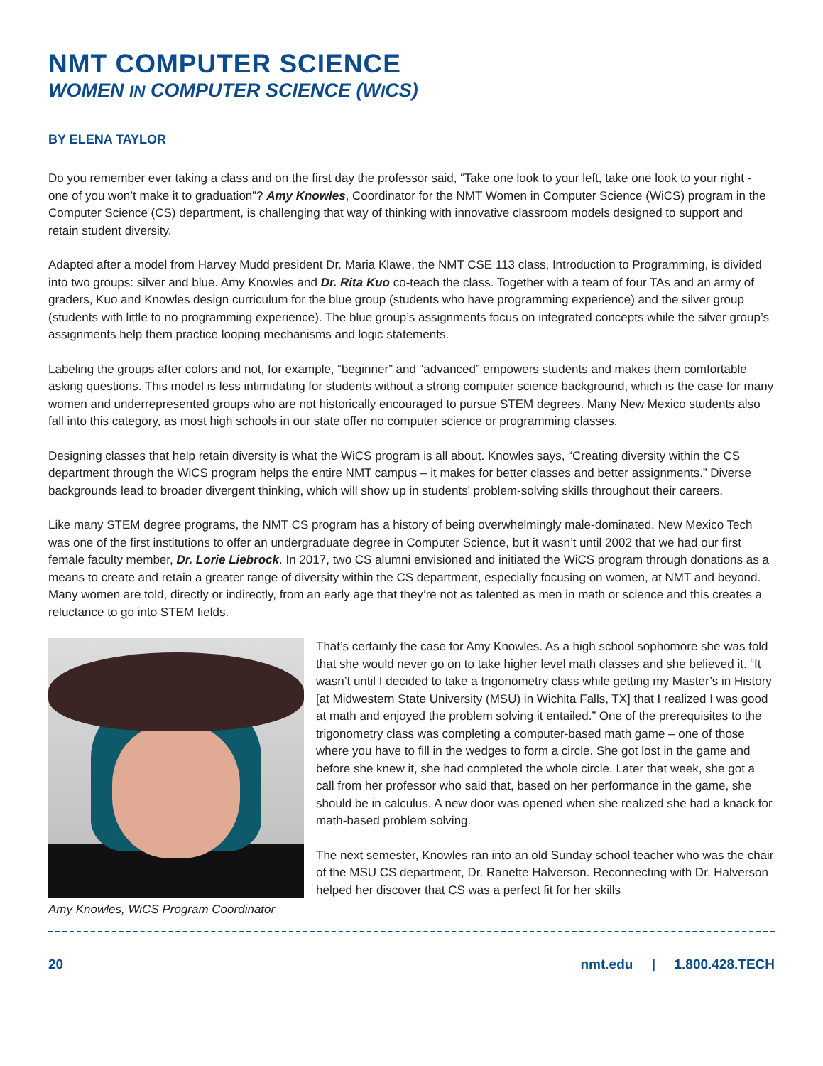NMT COMPUTER SCIENCE
WOMEN IN COMPUTER SCIENCE (WICS)
BY ELENA TAYLOR
Do you remember ever taking a class and on the first day the professor said, “Take one look to your left, take one look to your right - one of you won’t make it to graduation”? Amy Knowles, Coordinator for the NMT Women in Computer Science (WiCS) program in the Computer Science (CS) department, is challenging that way of thinking with innovative classroom models designed to support and retain student diversity.
Adapted after a model from Harvey Mudd president Dr. Maria Klawe, the NMT CSE 113 class, Introduction to Programming, is divided into two groups: silver and blue. Amy Knowles and Dr. Rita Kuo co-teach the class. Together with a team of four TAs and an army of graders, Kuo and Knowles design curriculum for the blue group (students who have programming experience) and the silver group (students with little to no programming experience). The blue group’s assignments focus on integrated concepts while the silver group’s assignments help them practice looping mechanisms and logic statements.
Labeling the groups after colors and not, for example, “beginner” and “advanced” empowers students and makes them comfortable asking questions. This model is less intimidating for students without a strong computer science background, which is the case for many women and underrepresented groups who are not historically encouraged to pursue STEM degrees. Many New Mexico students also fall into this category, as most high schools in our state offer no computer science or programming classes.
Designing classes that help retain diversity is what the WiCS program is all about. Knowles says, “Creating diversity within the CS department through the WiCS program helps the entire NMT campus – it makes for better classes and better assignments.” Diverse backgrounds lead to broader divergent thinking, which will show up in students' problem-solving skills throughout their careers.
Like many STEM degree programs, the NMT CS program has a history of being overwhelmingly male-dominated. New Mexico Tech was one of the first institutions to offer an undergraduate degree in Computer Science, but it wasn’t until 2002 that we had our first female faculty member, Dr. Lorie Liebrock. In 2017, two CS alumni envisioned and initiated the WiCS program through donations as a means to create and retain a greater range of diversity within the CS department, especially focusing on women, at NMT and beyond. Many women are told, directly or indirectly, from an early age that they’re not as talented as men in math or science and this creates a reluctance to go into STEM fields.
Amy Knowles, WiCS Program Coordinator
That’s certainly the case for Amy Knowles. As a high school sophomore she was told that she would never go on to take higher level math classes and she believed it. “It wasn’t until I decided to take a trigonometry class while getting my Master’s in History [at Midwestern State University (MSU) in Wichita Falls, TX] that I realized I was good at math and enjoyed the problem solving it entailed.” One of the prerequisites to the trigonometry class was completing a computer-based math game – one of those where you have to fill in the wedges to form a circle. She got lost in the game and before she knew it, she had completed the whole circle. Later that week, she got a call from her professor who said that, based on her performance in the game, she should be in calculus. A new door was opened when she realized she had a knack for math-based problem solving.
The next semester, Knowles ran into an old Sunday school teacher who was the chair of the MSU CS department, Dr. Ranette Halverson. Reconnecting with Dr. Halverson helped her discover that CS was a perfect fit for her skills
20 nmt.edu | 1.800.428.TECH